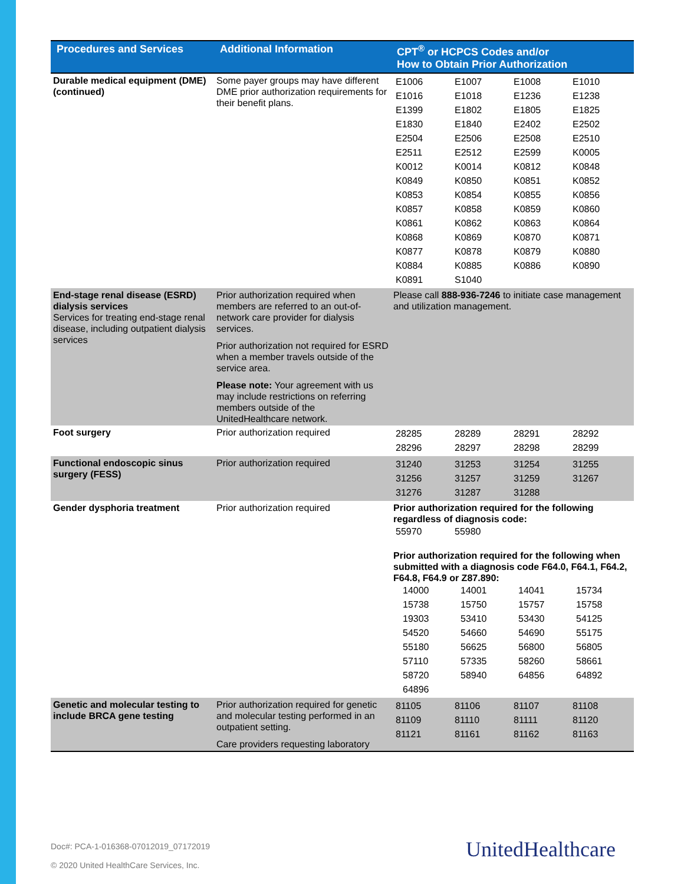| Procedures and Services | Additional Information | CPT<sup>®</sup> or HCPCS Codes and/or How to Obtain Prior Authorization |
| --- | --- | --- |
| Durable medical equipment (DME) (continued) | Some payer groups may have different DME prior authorization requirements for their benefit plans. | / E1006 / E1007 / E1008 / E1010 / / E1016 / E1018 / E1236 / E1238 / / E1399 / E1802 / E1805 / E1825 / / E1830 / E1840 / E2402 / E2502 / / E2504 / E2506 / E2508 / E2510 / / E2511 / E2512 / E2599 / K0005 / / K0012 / K0014 / K0812 / K0848 / / K0849 / K0850 / K0851 / K0852 / / K0853 / K0854 / K0855 / K0856 / / K0857 / K0858 / K0859 / K0860 / / K0861 / K0862 / K0863 / K0864 / / K0868 / K0869 / K0870 / K0871 / / K0877 / K0878 / K0879 / K0880 / / K0884 / K0885 / K0886 / K0890 / / K0891 / S1040 / / / |
| End-stage renal disease (ESRD) dialysis services Services for treating end-stage renal disease, including outpatient dialysis services | Prior authorization required when members are referred to an out-of-network care provider for dialysis services. Prior authorization not required for ESRD when a member travels outside of the service area. Please note: Your agreement with us may include restrictions on referring members outside of the UnitedHealthcare network. | Please call 888-936-7246 to initiate case management and utilization management. |
| Foot surgery | Prior authorization required | / 28285 / 28289 / 28291 / 28292 / / 28296 / 28297 / 28298 / 28299 / |
| Functional endoscopic sinus surgery (FESS) | Prior authorization required | / 31240 / 31253 / 31254 / 31255 / / 31256 / 31257 / 31259 / 31267 / / 31276 / 31287 / 31288 / / |
| Gender dysphoria treatment | Prior authorization required | Prior authorization required for the following regardless of diagnosis code: / 55970 / 55980 / Prior authorization required for the following when submitted with a diagnosis code F64.0, F64.1, F64.2, F64.8, F64.9 or Z87.890: / 14000 / 14001 / 14041 / 15734 / / 15738 / 15750 / 15757 / 15758 / / 19303 / 53410 / 53430 / 54125 / / 54520 / 54660 / 54690 / 55175 / / 55180 / 56625 / 56800 / 56805 / / 57110 / 57335 / 58260 / 58661 / / 58720 / 58940 / 64856 / 64892 / / 64896 / / / / |
| Genetic and molecular testing to include BRCA gene testing | Prior authorization required for genetic and molecular testing performed in an outpatient setting. Care providers requesting laboratory | / 81105 / 81106 / 81107 / 81108 / / 81109 / 81110 / 81111 / 81120 / / 81121 / 81161 / 81162 / 81163 / |
Doc#: PCA-1-016368-07012019_07172019
© 2020 United HealthCare Services, Inc.
UnitedHealthcare